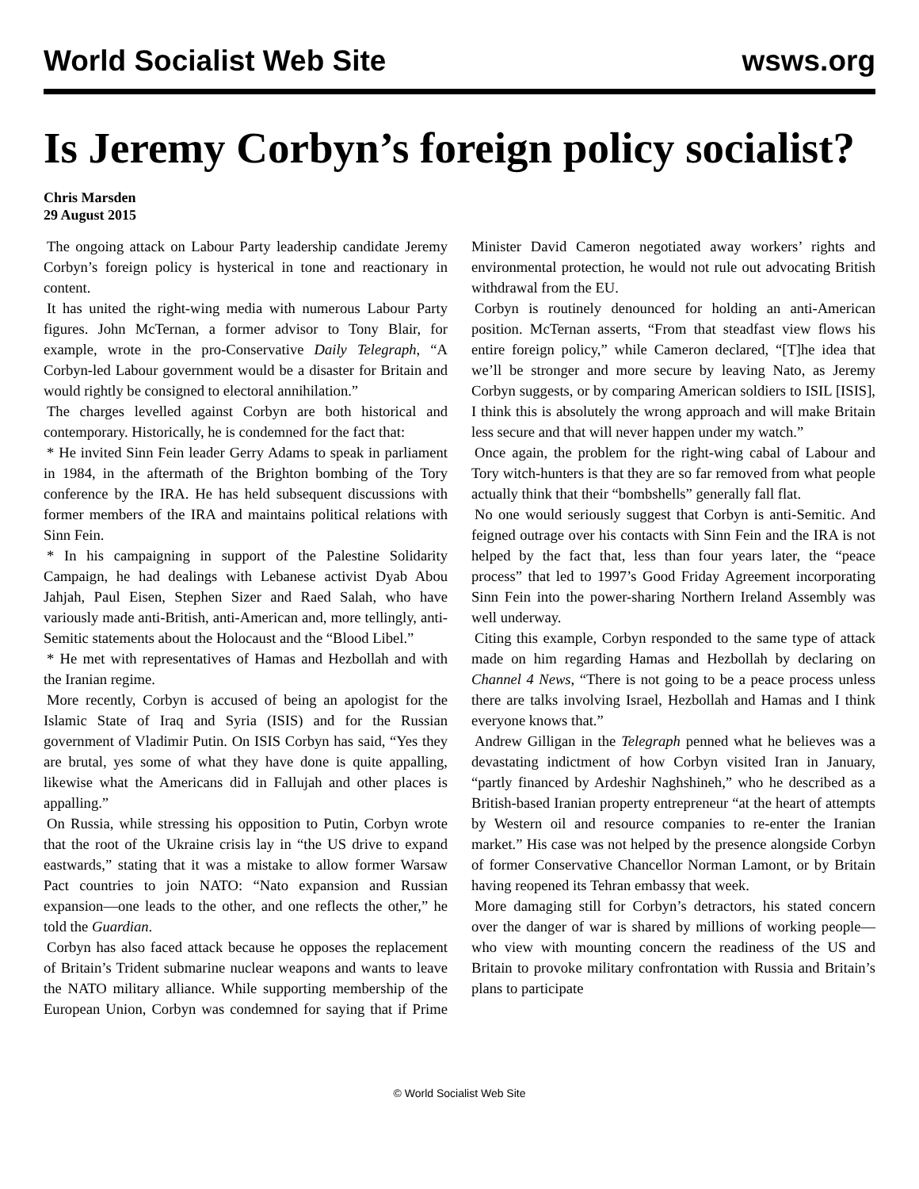World Socialist Web Site wsws.org
Is Jeremy Corbyn’s foreign policy socialist?
Chris Marsden
29 August 2015
The ongoing attack on Labour Party leadership candidate Jeremy Corbyn’s foreign policy is hysterical in tone and reactionary in content.
It has united the right-wing media with numerous Labour Party figures. John McTernan, a former advisor to Tony Blair, for example, wrote in the pro-Conservative Daily Telegraph, “A Corbyn-led Labour government would be a disaster for Britain and would rightly be consigned to electoral annihilation.”
The charges levelled against Corbyn are both historical and contemporary. Historically, he is condemned for the fact that:
* He invited Sinn Fein leader Gerry Adams to speak in parliament in 1984, in the aftermath of the Brighton bombing of the Tory conference by the IRA. He has held subsequent discussions with former members of the IRA and maintains political relations with Sinn Fein.
* In his campaigning in support of the Palestine Solidarity Campaign, he had dealings with Lebanese activist Dyab Abou Jahjah, Paul Eisen, Stephen Sizer and Raed Salah, who have variously made anti-British, anti-American and, more tellingly, anti-Semitic statements about the Holocaust and the “Blood Libel.”
* He met with representatives of Hamas and Hezbollah and with the Iranian regime.
More recently, Corbyn is accused of being an apologist for the Islamic State of Iraq and Syria (ISIS) and for the Russian government of Vladimir Putin. On ISIS Corbyn has said, “Yes they are brutal, yes some of what they have done is quite appalling, likewise what the Americans did in Fallujah and other places is appalling.”
On Russia, while stressing his opposition to Putin, Corbyn wrote that the root of the Ukraine crisis lay in “the US drive to expand eastwards,” stating that it was a mistake to allow former Warsaw Pact countries to join NATO: “Nato expansion and Russian expansion—one leads to the other, and one reflects the other,” he told the Guardian.
Corbyn has also faced attack because he opposes the replacement of Britain’s Trident submarine nuclear weapons and wants to leave the NATO military alliance. While supporting membership of the European Union, Corbyn was condemned for saying that if Prime Minister David Cameron negotiated away workers’ rights and environmental protection, he would not rule out advocating British withdrawal from the EU.
Corbyn is routinely denounced for holding an anti-American position. McTernan asserts, “From that steadfast view flows his entire foreign policy,” while Cameron declared, “[T]he idea that we’ll be stronger and more secure by leaving Nato, as Jeremy Corbyn suggests, or by comparing American soldiers to ISIL [ISIS], I think this is absolutely the wrong approach and will make Britain less secure and that will never happen under my watch.”
Once again, the problem for the right-wing cabal of Labour and Tory witch-hunters is that they are so far removed from what people actually think that their “bombshells” generally fall flat.
No one would seriously suggest that Corbyn is anti-Semitic. And feigned outrage over his contacts with Sinn Fein and the IRA is not helped by the fact that, less than four years later, the “peace process” that led to 1997’s Good Friday Agreement incorporating Sinn Fein into the power-sharing Northern Ireland Assembly was well underway.
Citing this example, Corbyn responded to the same type of attack made on him regarding Hamas and Hezbollah by declaring on Channel 4 News, “There is not going to be a peace process unless there are talks involving Israel, Hezbollah and Hamas and I think everyone knows that.”
Andrew Gilligan in the Telegraph penned what he believes was a devastating indictment of how Corbyn visited Iran in January, “partly financed by Ardeshir Naghshineh,” who he described as a British-based Iranian property entrepreneur “at the heart of attempts by Western oil and resource companies to re-enter the Iranian market.” His case was not helped by the presence alongside Corbyn of former Conservative Chancellor Norman Lamont, or by Britain having reopened its Tehran embassy that week.
More damaging still for Corbyn’s detractors, his stated concern over the danger of war is shared by millions of working people—who view with mounting concern the readiness of the US and Britain to provoke military confrontation with Russia and Britain’s plans to participate
© World Socialist Web Site